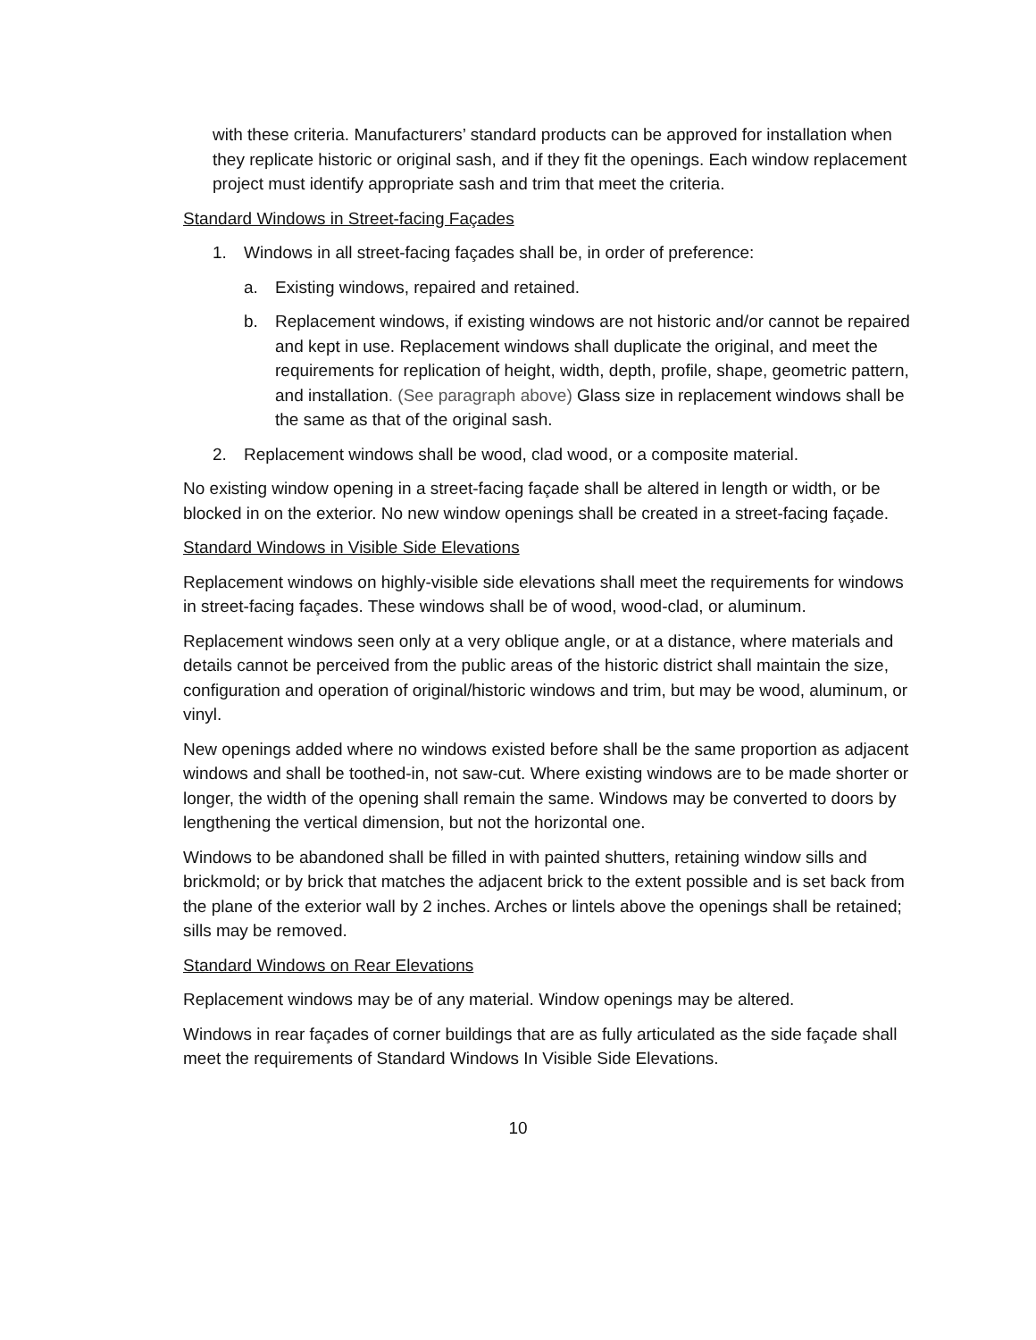with these criteria. Manufacturers’ standard products can be approved for installation when they replicate historic or original sash, and if they fit the openings. Each window replacement project must identify appropriate sash and trim that meet the criteria.
Standard Windows in Street-facing Façades
1. Windows in all street-facing façades shall be, in order of preference:
a. Existing windows, repaired and retained.
b. Replacement windows, if existing windows are not historic and/or cannot be repaired and kept in use. Replacement windows shall duplicate the original, and meet the requirements for replication of height, width, depth, profile, shape, geometric pattern, and installation. (See paragraph above) Glass size in replacement windows shall be the same as that of the original sash.
2. Replacement windows shall be wood, clad wood, or a composite material.
No existing window opening in a street-facing façade shall be altered in length or width, or be blocked in on the exterior. No new window openings shall be created in a street-facing façade.
Standard Windows in Visible Side Elevations
Replacement windows on highly-visible side elevations shall meet the requirements for windows in street-facing façades. These windows shall be of wood, wood-clad, or aluminum.
Replacement windows seen only at a very oblique angle, or at a distance, where materials and details cannot be perceived from the public areas of the historic district shall maintain the size, configuration and operation of original/historic windows and trim, but may be wood, aluminum, or vinyl.
New openings added where no windows existed before shall be the same proportion as adjacent windows and shall be toothed-in, not saw-cut. Where existing windows are to be made shorter or longer, the width of the opening shall remain the same. Windows may be converted to doors by lengthening the vertical dimension, but not the horizontal one.
Windows to be abandoned shall be filled in with painted shutters, retaining window sills and brickmold; or by brick that matches the adjacent brick to the extent possible and is set back from the plane of the exterior wall by 2 inches. Arches or lintels above the openings shall be retained; sills may be removed.
Standard Windows on Rear Elevations
Replacement windows may be of any material. Window openings may be altered.
Windows in rear façades of corner buildings that are as fully articulated as the side façade shall meet the requirements of Standard Windows In Visible Side Elevations.
10